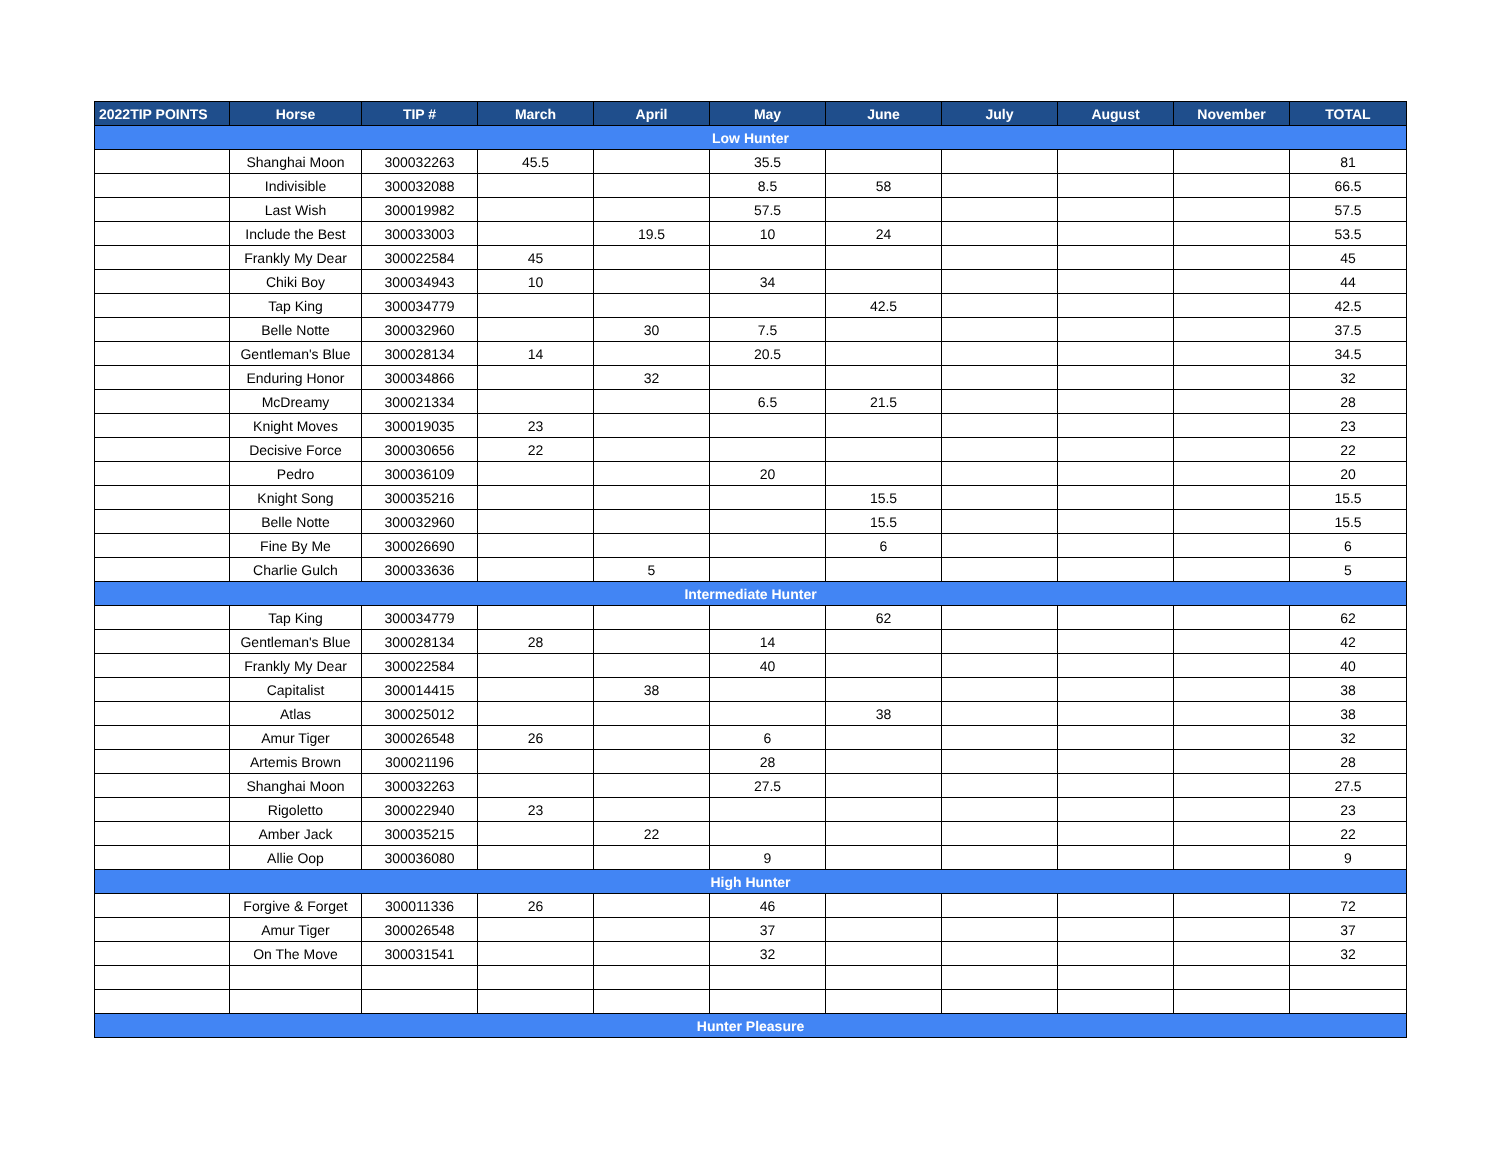| 2022TIP POINTS | Horse | TIP # | March | April | May | June | July | August | November | TOTAL |
| --- | --- | --- | --- | --- | --- | --- | --- | --- | --- | --- |
| Low Hunter | | | | | | | | | | |
| | Shanghai Moon | 300032263 | 45.5 | | 35.5 | | | | | 81 |
| | Indivisible | 300032088 | | | 8.5 | 58 | | | | 66.5 |
| | Last Wish | 300019982 | | | 57.5 | | | | | 57.5 |
| | Include the Best | 300033003 | | 19.5 | 10 | 24 | | | | 53.5 |
| | Frankly My Dear | 300022584 | 45 | | | | | | | 45 |
| | Chiki Boy | 300034943 | 10 | | 34 | | | | | 44 |
| | Tap King | 300034779 | | | | 42.5 | | | | 42.5 |
| | Belle Notte | 300032960 | | 30 | 7.5 | | | | | 37.5 |
| | Gentleman's Blue | 300028134 | 14 | | 20.5 | | | | | 34.5 |
| | Enduring Honor | 300034866 | | 32 | | | | | | 32 |
| | McDreamy | 300021334 | | | 6.5 | 21.5 | | | | 28 |
| | Knight Moves | 300019035 | 23 | | | | | | | 23 |
| | Decisive Force | 300030656 | 22 | | | | | | | 22 |
| | Pedro | 300036109 | | | 20 | | | | | 20 |
| | Knight Song | 300035216 | | | | 15.5 | | | | 15.5 |
| | Belle Notte | 300032960 | | | | 15.5 | | | | 15.5 |
| | Fine By Me | 300026690 | | | | 6 | | | | 6 |
| | Charlie Gulch | 300033636 | | 5 | | | | | | 5 |
| Intermediate Hunter | | | | | | | | | | |
| | Tap King | 300034779 | | | | 62 | | | | 62 |
| | Gentleman's Blue | 300028134 | 28 | | 14 | | | | | 42 |
| | Frankly My Dear | 300022584 | | | 40 | | | | | 40 |
| | Capitalist | 300014415 | | 38 | | | | | | 38 |
| | Atlas | 300025012 | | | | 38 | | | | 38 |
| | Amur Tiger | 300026548 | 26 | | 6 | | | | | 32 |
| | Artemis Brown | 300021196 | | | 28 | | | | | 28 |
| | Shanghai Moon | 300032263 | | | 27.5 | | | | | 27.5 |
| | Rigoletto | 300022940 | 23 | | | | | | | 23 |
| | Amber Jack | 300035215 | | 22 | | | | | | 22 |
| | Allie Oop | 300036080 | | | 9 | | | | | 9 |
| High Hunter | | | | | | | | | | |
| | Forgive & Forget | 300011336 | 26 | | 46 | | | | | 72 |
| | Amur Tiger | 300026548 | | | 37 | | | | | 37 |
| | On The Move | 300031541 | | | 32 | | | | | 32 |
| Hunter Pleasure | | | | | | | | | | |